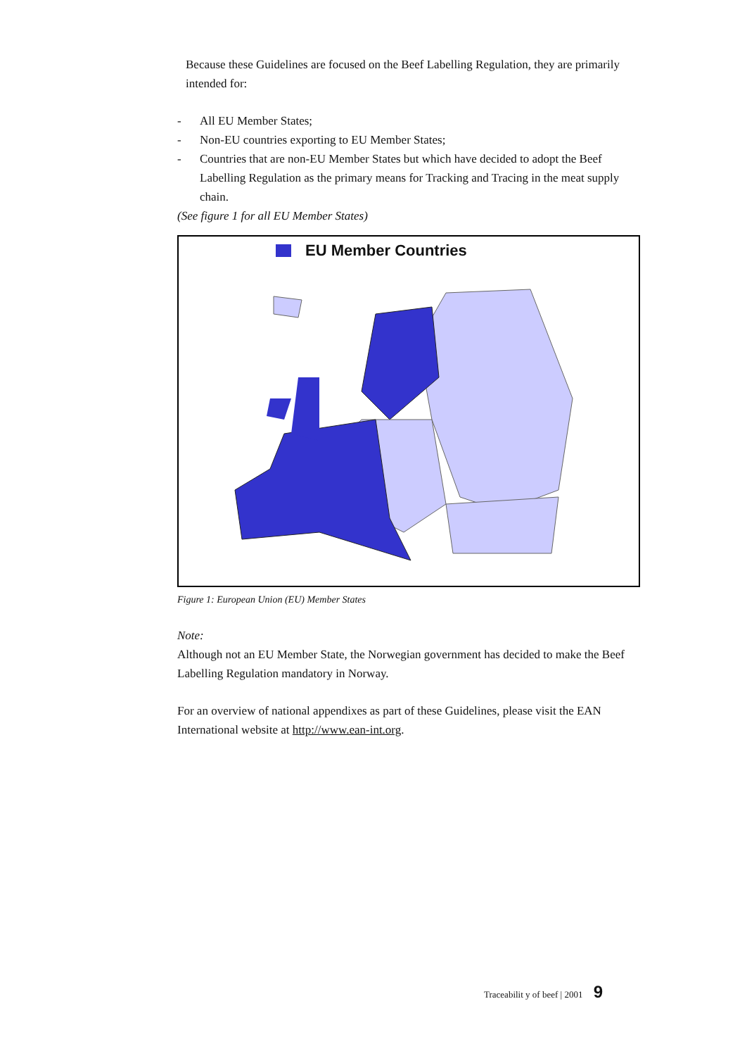Because these Guidelines are focused on the Beef Labelling Regulation, they are primarily intended for:
- All EU Member States;
- Non-EU countries exporting to EU Member States;
- Countries that are non-EU Member States but which have decided to adopt the Beef Labelling Regulation as the primary means for Tracking and Tracing in the meat supply chain.
(See figure 1 for all EU Member States)
EU Member Countries
Figure 1: European Union (EU) Member States
Note:
Although not an EU Member State, the Norwegian government has decided to make the Beef Labelling Regulation mandatory in Norway.
For an overview of national appendixes as part of these Guidelines, please visit the EAN International website at http://www.ean-int.org.
Traceabilit y of beef | 2001 9